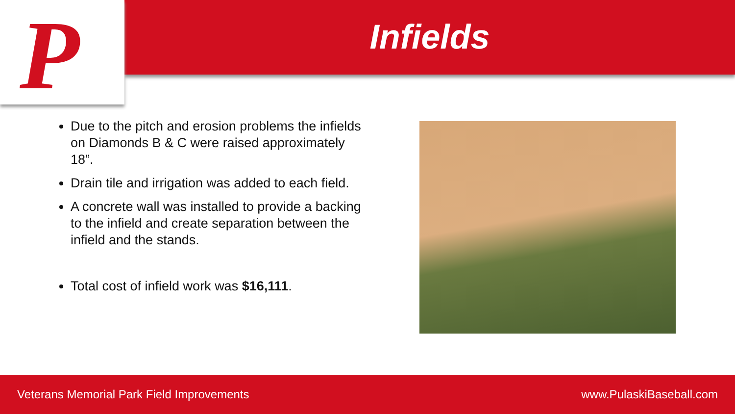P
Infields
Due to the pitch and erosion problems the infields on Diamonds B & C were raised approximately 18”.
Drain tile and irrigation was added to each field.
A concrete wall was installed to provide a backing to the infield and create separation between the infield and the stands.
Total cost of infield work was $16,111.
Veterans Memorial Park Field Improvements www.PulaskiBaseball.com